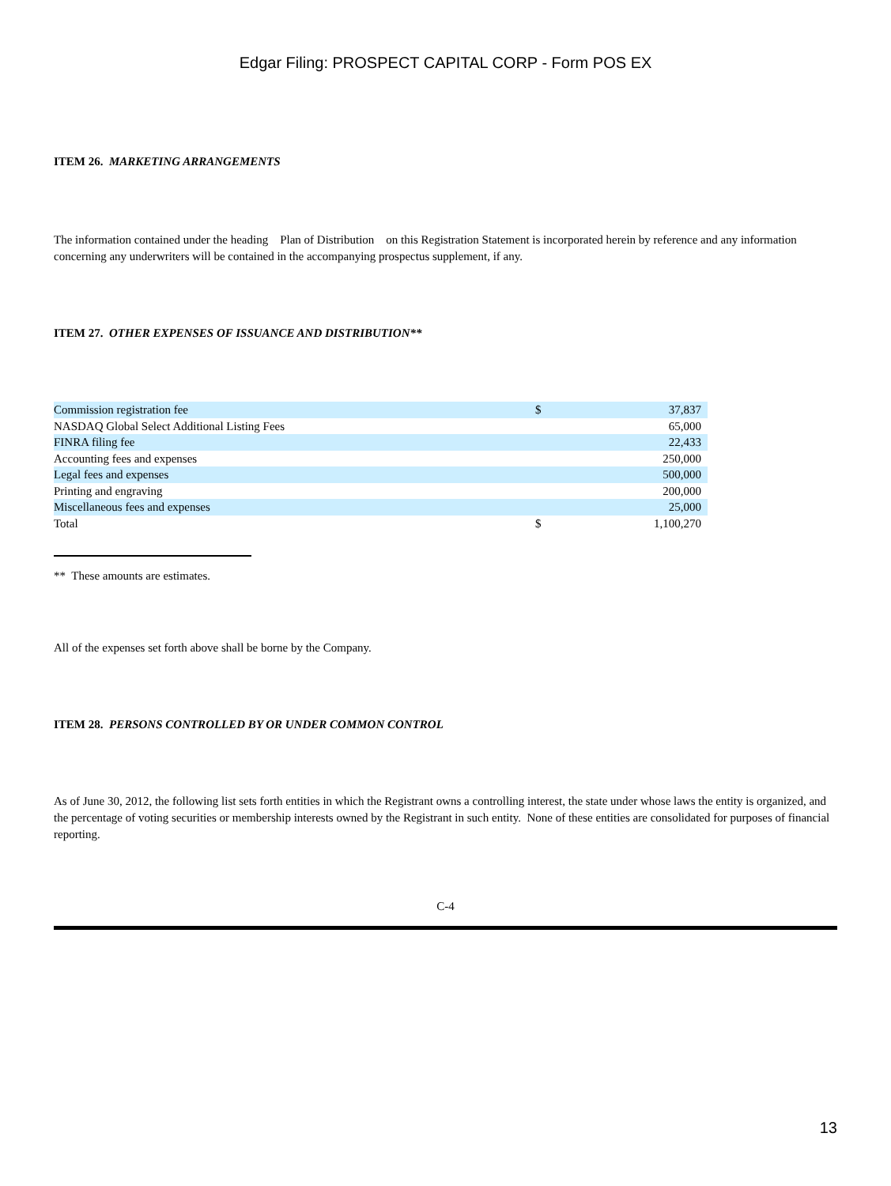Edgar Filing: PROSPECT CAPITAL CORP - Form POS EX
ITEM 26. MARKETING ARRANGEMENTS
The information contained under the heading Plan of Distribution on this Registration Statement is incorporated herein by reference and any information concerning any underwriters will be contained in the accompanying prospectus supplement, if any.
ITEM 27. OTHER EXPENSES OF ISSUANCE AND DISTRIBUTION**
| Commission registration fee | $ | 37,837 |
| NASDAQ Global Select Additional Listing Fees | | 65,000 |
| FINRA filing fee | | 22,433 |
| Accounting fees and expenses | | 250,000 |
| Legal fees and expenses | | 500,000 |
| Printing and engraving | | 200,000 |
| Miscellaneous fees and expenses | | 25,000 |
| Total | $ | 1,100,270 |
** These amounts are estimates.
All of the expenses set forth above shall be borne by the Company.
ITEM 28. PERSONS CONTROLLED BY OR UNDER COMMON CONTROL
As of June 30, 2012, the following list sets forth entities in which the Registrant owns a controlling interest, the state under whose laws the entity is organized, and the percentage of voting securities or membership interests owned by the Registrant in such entity. None of these entities are consolidated for purposes of financial reporting.
C-4
13